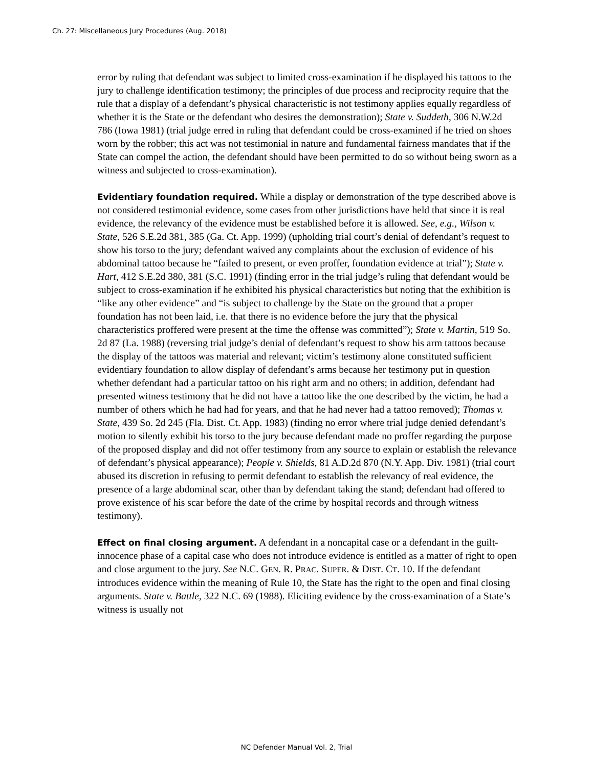Ch. 27: Miscellaneous Jury Procedures (Aug. 2018)
error by ruling that defendant was subject to limited cross-examination if he displayed his tattoos to the jury to challenge identification testimony; the principles of due process and reciprocity require that the rule that a display of a defendant’s physical characteristic is not testimony applies equally regardless of whether it is the State or the defendant who desires the demonstration); State v. Suddeth, 306 N.W.2d 786 (Iowa 1981) (trial judge erred in ruling that defendant could be cross-examined if he tried on shoes worn by the robber; this act was not testimonial in nature and fundamental fairness mandates that if the State can compel the action, the defendant should have been permitted to do so without being sworn as a witness and subjected to cross-examination).
Evidentiary foundation required. While a display or demonstration of the type described above is not considered testimonial evidence, some cases from other jurisdictions have held that since it is real evidence, the relevancy of the evidence must be established before it is allowed. See, e.g., Wilson v. State, 526 S.E.2d 381, 385 (Ga. Ct. App. 1999) (upholding trial court’s denial of defendant’s request to show his torso to the jury; defendant waived any complaints about the exclusion of evidence of his abdominal tattoo because he “failed to present, or even proffer, foundation evidence at trial”); State v. Hart, 412 S.E.2d 380, 381 (S.C. 1991) (finding error in the trial judge’s ruling that defendant would be subject to cross-examination if he exhibited his physical characteristics but noting that the exhibition is “like any other evidence” and “is subject to challenge by the State on the ground that a proper foundation has not been laid, i.e. that there is no evidence before the jury that the physical characteristics proffered were present at the time the offense was committed”); State v. Martin, 519 So. 2d 87 (La. 1988) (reversing trial judge’s denial of defendant’s request to show his arm tattoos because the display of the tattoos was material and relevant; victim’s testimony alone constituted sufficient evidentiary foundation to allow display of defendant’s arms because her testimony put in question whether defendant had a particular tattoo on his right arm and no others; in addition, defendant had presented witness testimony that he did not have a tattoo like the one described by the victim, he had a number of others which he had had for years, and that he had never had a tattoo removed); Thomas v. State, 439 So. 2d 245 (Fla. Dist. Ct. App. 1983) (finding no error where trial judge denied defendant’s motion to silently exhibit his torso to the jury because defendant made no proffer regarding the purpose of the proposed display and did not offer testimony from any source to explain or establish the relevance of defendant’s physical appearance); People v. Shields, 81 A.D.2d 870 (N.Y. App. Div. 1981) (trial court abused its discretion in refusing to permit defendant to establish the relevancy of real evidence, the presence of a large abdominal scar, other than by defendant taking the stand; defendant had offered to prove existence of his scar before the date of the crime by hospital records and through witness testimony).
Effect on final closing argument. A defendant in a noncapital case or a defendant in the guilt-innocence phase of a capital case who does not introduce evidence is entitled as a matter of right to open and close argument to the jury. See N.C. GEN. R. PRAC. SUPER. & DIST. CT. 10. If the defendant introduces evidence within the meaning of Rule 10, the State has the right to the open and final closing arguments. State v. Battle, 322 N.C. 69 (1988). Eliciting evidence by the cross-examination of a State’s witness is usually not
NC Defender Manual Vol. 2, Trial